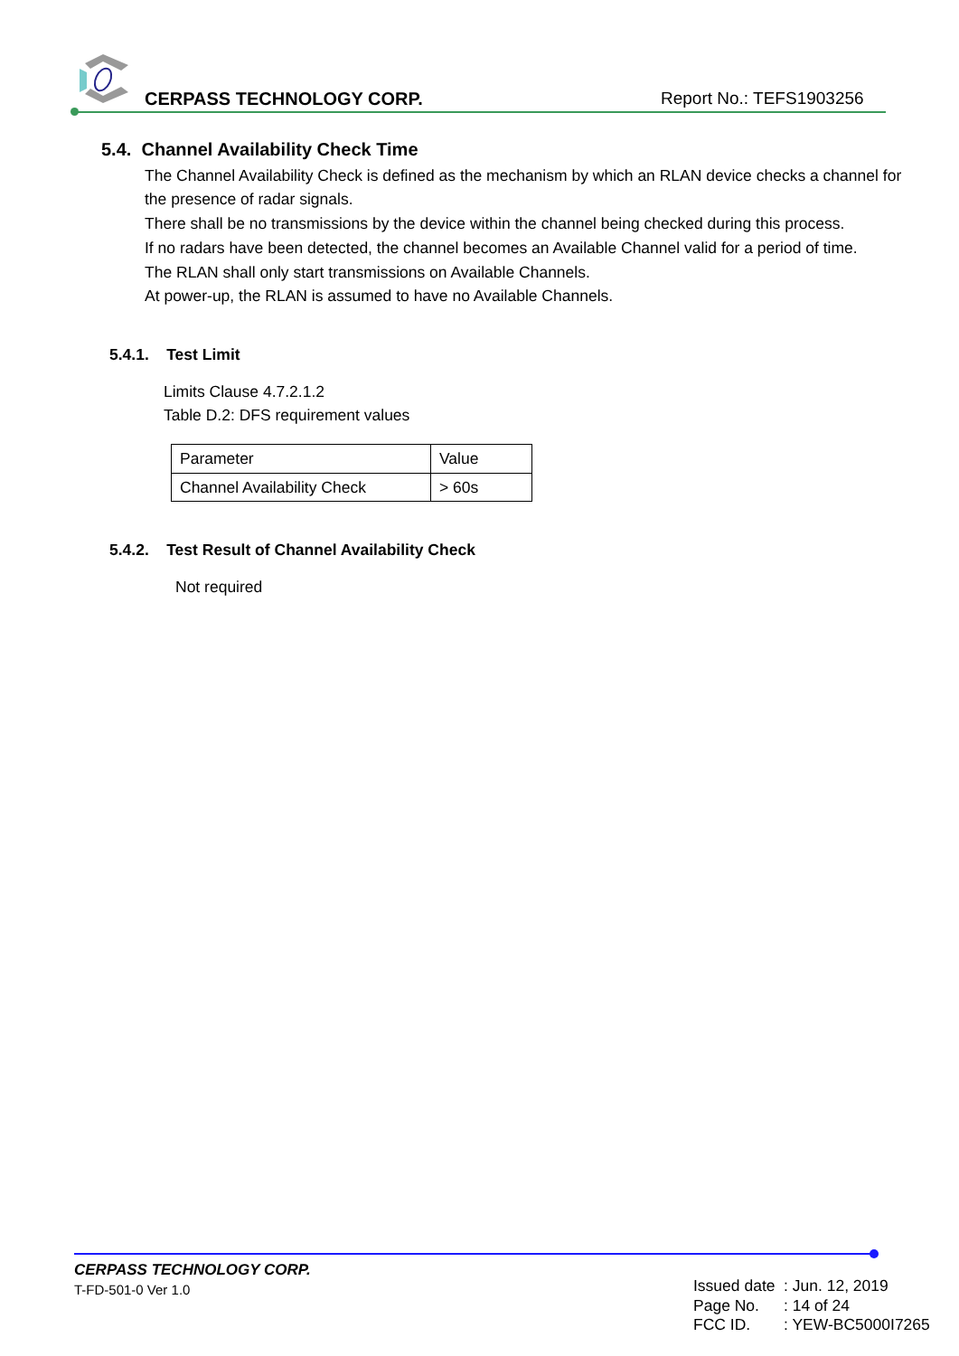CERPASS TECHNOLOGY CORP. Report No.: TEFS1903256
5.4. Channel Availability Check Time
The Channel Availability Check is defined as the mechanism by which an RLAN device checks a channel for the presence of radar signals.
There shall be no transmissions by the device within the channel being checked during this process.
If no radars have been detected, the channel becomes an Available Channel valid for a period of time.
The RLAN shall only start transmissions on Available Channels.
At power-up, the RLAN is assumed to have no Available Channels.
5.4.1. Test Limit
Limits Clause 4.7.2.1.2
Table D.2: DFS requirement values
| Parameter | Value |
| Channel Availability Check | > 60s |
5.4.2. Test Result of Channel Availability Check
Not required
CERPASS TECHNOLOGY CORP.
T-FD-501-0 Ver 1.0
| Issued date | : Jun. 12, 2019 |
| Page No. | : 14 of 24 |
| FCC ID. | : YEW-BC5000I7265 |